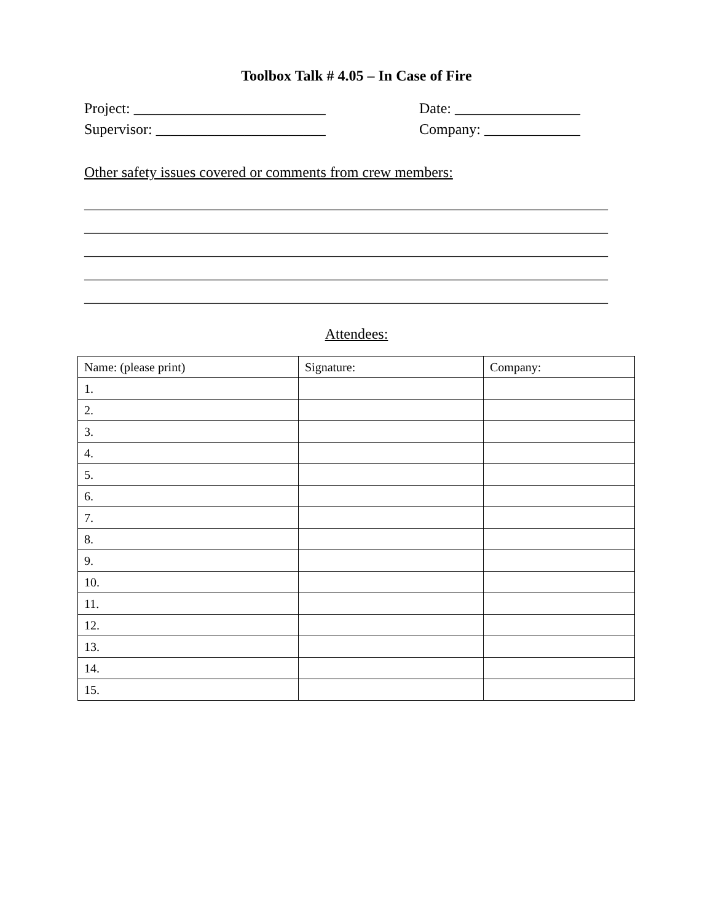Toolbox Talk # 4.05 – In Case of Fire
Project: __________________________ Date: _________________
Supervisor: _______________________ Company: _____________
Other safety issues covered or comments from crew members:
_______________________________________________________________________
_______________________________________________________________________
_______________________________________________________________________
_______________________________________________________________________
_______________________________________________________________________
Attendees:
| Name: (please print) | Signature: | Company: |
| --- | --- | --- |
| 1. | | |
| 2. | | |
| 3. | | |
| 4. | | |
| 5. | | |
| 6. | | |
| 7. | | |
| 8. | | |
| 9. | | |
| 10. | | |
| 11. | | |
| 12. | | |
| 13. | | |
| 14. | | |
| 15. | | |